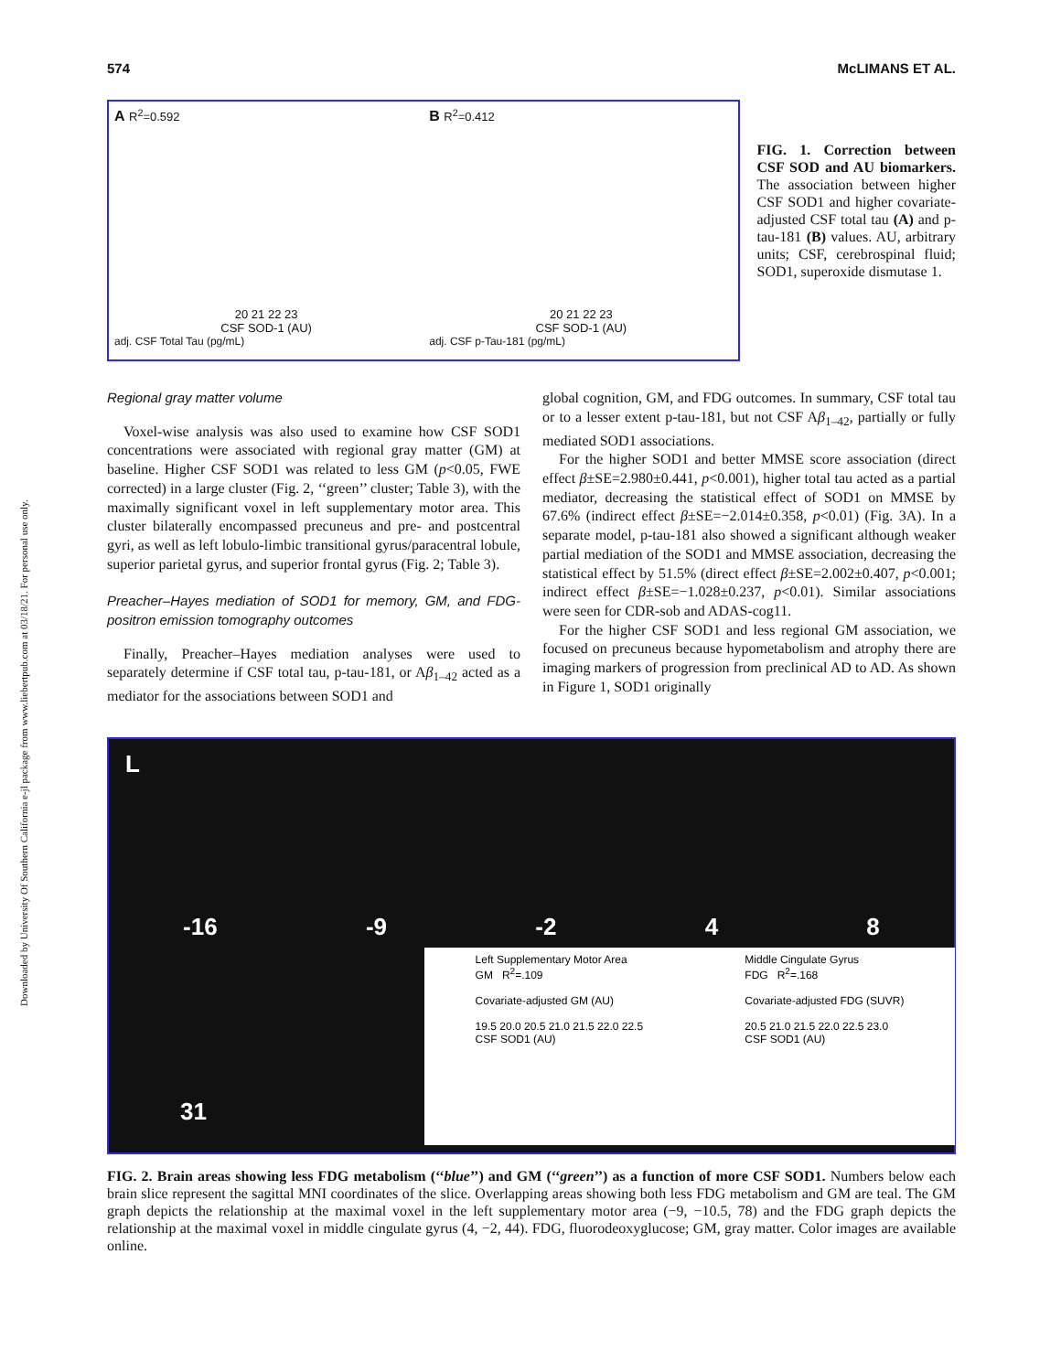574 McLIMANS ET AL.
Downloaded by University Of Southern California e-jl package from www.liebertpub.com at 03/18/21. For personal use only.
A R<sup>2</sup>=0.592
20 21 22 23
CSF SOD-1 (AU)
adj. CSF Total Tau (pg/mL)
B R<sup>2</sup>=0.412
20 21 22 23
CSF SOD-1 (AU)
adj. CSF p-Tau-181 (pg/mL)
FIG. 1. Correction between CSF SOD and AU biomarkers. The association between higher CSF SOD1 and higher covariate-adjusted CSF total tau (A) and p-tau-181 (B) values. AU, arbitrary units; CSF, cerebrospinal fluid; SOD1, superoxide dismutase 1.
Regional gray matter volume
Voxel-wise analysis was also used to examine how CSF SOD1 concentrations were associated with regional gray matter (GM) at baseline. Higher CSF SOD1 was related to less GM (p<0.05, FWE corrected) in a large cluster (Fig. 2, ‘‘green’’ cluster; Table 3), with the maximally significant voxel in left supplementary motor area. This cluster bilaterally encompassed precuneus and pre- and postcentral gyri, as well as left lobulo-limbic transitional gyrus/paracentral lobule, superior parietal gyrus, and superior frontal gyrus (Fig. 2; Table 3).
Preacher–Hayes mediation of SOD1 for memory, GM, and FDG-positron emission tomography outcomes
Finally, Preacher–Hayes mediation analyses were used to separately determine if CSF total tau, p-tau-181, or Aβ<sub>1–42</sub> acted as a mediator for the associations between SOD1 and
global cognition, GM, and FDG outcomes. In summary, CSF total tau or to a lesser extent p-tau-181, but not CSF Aβ<sub>1–42</sub>, partially or fully mediated SOD1 associations.
For the higher SOD1 and better MMSE score association (direct effect β±SE=2.980±0.441, p<0.001), higher total tau acted as a partial mediator, decreasing the statistical effect of SOD1 on MMSE by 67.6% (indirect effect β±SE=−2.014±0.358, p<0.01) (Fig. 3A). In a separate model, p-tau-181 also showed a significant although weaker partial mediation of the SOD1 and MMSE association, decreasing the statistical effect by 51.5% (direct effect β±SE=2.002±0.407, p<0.001; indirect effect β±SE=−1.028±0.237, p<0.01). Similar associations were seen for CDR-sob and ADAS-cog11.
For the higher CSF SOD1 and less regional GM association, we focused on precuneus because hypometabolism and atrophy there are imaging markers of progression from preclinical AD to AD. As shown in Figure 1, SOD1 originally
L
-16 -9 -2 4 8
Left Supplementary Motor Area
GM R<sup>2</sup>=.109
Covariate-adjusted GM (AU)
19.5 20.0 20.5 21.0 21.5 22.0 22.5
CSF SOD1 (AU)
Middle Cingulate Gyrus
FDG R<sup>2</sup>=.168
Covariate-adjusted FDG (SUVR)
20.5 21.0 21.5 22.0 22.5 23.0
CSF SOD1 (AU)
31
FIG. 2. Brain areas showing less FDG metabolism (‘‘blue’’) and GM (‘‘green’’) as a function of more CSF SOD1. Numbers below each brain slice represent the sagittal MNI coordinates of the slice. Overlapping areas showing both less FDG metabolism and GM are teal. The GM graph depicts the relationship at the maximal voxel in the left supplementary motor area (−9, −10.5, 78) and the FDG graph depicts the relationship at the maximal voxel in middle cingulate gyrus (4, −2, 44). FDG, fluorodeoxyglucose; GM, gray matter. Color images are available online.